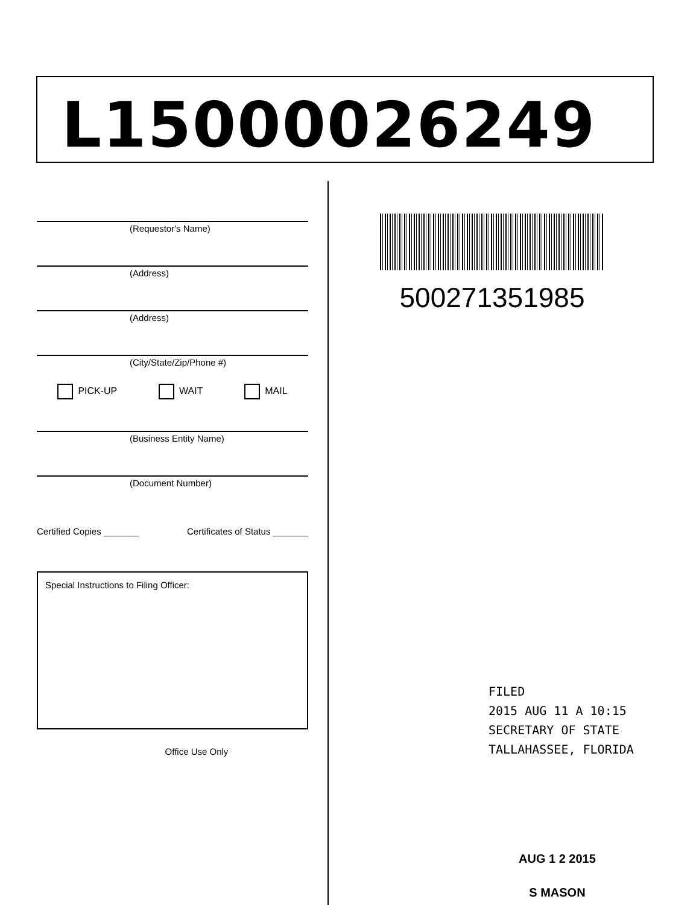L15000026249
(Requestor's Name)
(Address)
(Address)
(City/State/Zip/Phone #)
PICK-UP WAIT MAIL
(Business Entity Name)
(Document Number)
Certified Copies _______ Certificates of Status _______
Special Instructions to Filing Officer:
Office Use Only
500271351985
FILED
2015 AUG 11 A 10:15
SECRETARY OF STATE
TALLAHASSEE, FLORIDA
AUG 1 2 2015
S MASON